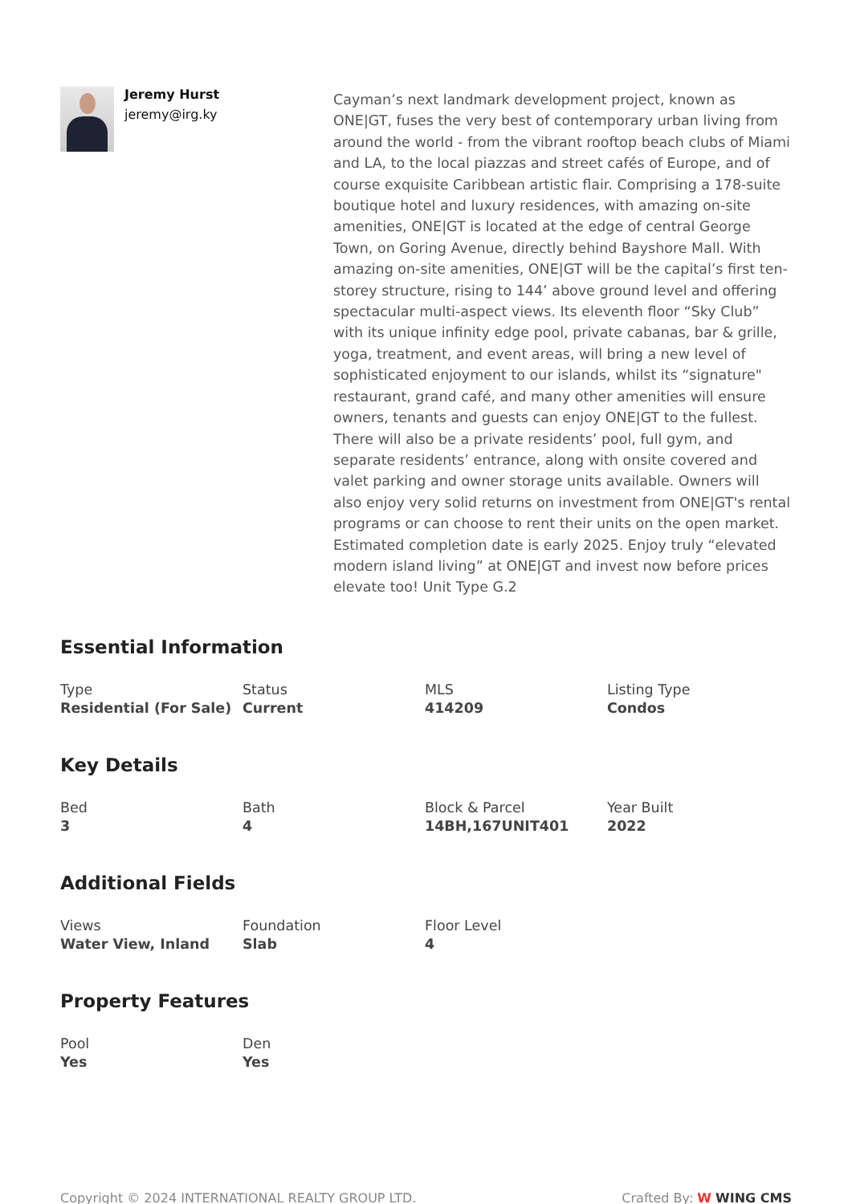Jeremy Hurst
jeremy@irg.ky
Cayman’s next landmark development project, known as ONE|GT, fuses the very best of contemporary urban living from around the world - from the vibrant rooftop beach clubs of Miami and LA, to the local piazzas and street cafés of Europe, and of course exquisite Caribbean artistic flair. Comprising a 178-suite boutique hotel and luxury residences, with amazing on-site amenities, ONE|GT is located at the edge of central George Town, on Goring Avenue, directly behind Bayshore Mall. With amazing on-site amenities, ONE|GT will be the capital’s first ten-storey structure, rising to 144’ above ground level and offering spectacular multi-aspect views. Its eleventh floor “Sky Club” with its unique infinity edge pool, private cabanas, bar & grille, yoga, treatment, and event areas, will bring a new level of sophisticated enjoyment to our islands, whilst its “signature" restaurant, grand café, and many other amenities will ensure owners, tenants and guests can enjoy ONE|GT to the fullest. There will also be a private residents’ pool, full gym, and separate residents’ entrance, along with onsite covered and valet parking and owner storage units available. Owners will also enjoy very solid returns on investment from ONE|GT's rental programs or can choose to rent their units on the open market. Estimated completion date is early 2025. Enjoy truly “elevated modern island living” at ONE|GT and invest now before prices elevate too! Unit Type G.2
Essential Information
Type
Residential (For Sale)
Status
Current
MLS
414209
Listing Type
Condos
Key Details
Bed
3
Bath
4
Block & Parcel
14BH,167UNIT401
Year Built
2022
Additional Fields
Views
Water View, Inland
Foundation
Slab
Floor Level
4
Property Features
Pool
Yes
Den
Yes
Copyright © 2024 INTERNATIONAL REALTY GROUP LTD. Crafted By: W WING CMS